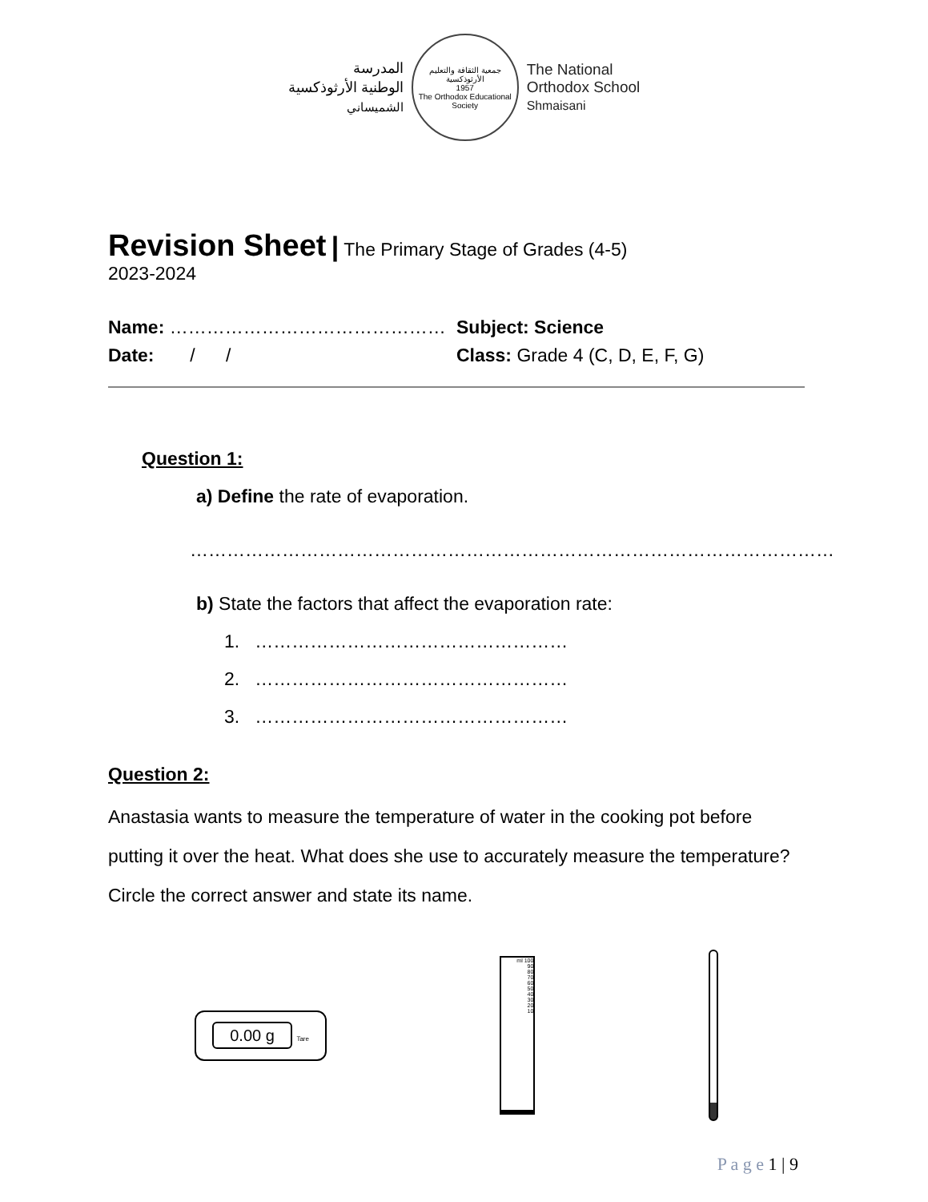المدرسة
الوطنية الأرثوذكسية
الشميساني
جمعية الثقافة والتعليم الأرثوذكسية
1957
The Orthodox Educational Society
The National
Orthodox School
Shmaisani
Revision Sheet
| The Primary Stage of Grades (4-5)
2023-2024
Name: ……………………………………… Subject: Science
Date: / / Class: Grade 4 (C, D, E, F, G)
Question 1:
a) Define the rate of evaporation.
……………………………………………………………………………………………
b) State the factors that affect the evaporation rate:
1. ……………………………………………
2. ……………………………………………
3. ……………………………………………
Question 2:
Anastasia wants to measure the temperature of water in the cooking pot before putting it over the heat. What does she use to accurately measure the temperature? Circle the correct answer and state its name.
0.00 g Tare
ml 100
90
80
70
60
50
40
30
20
10
P a g e 1 | 9